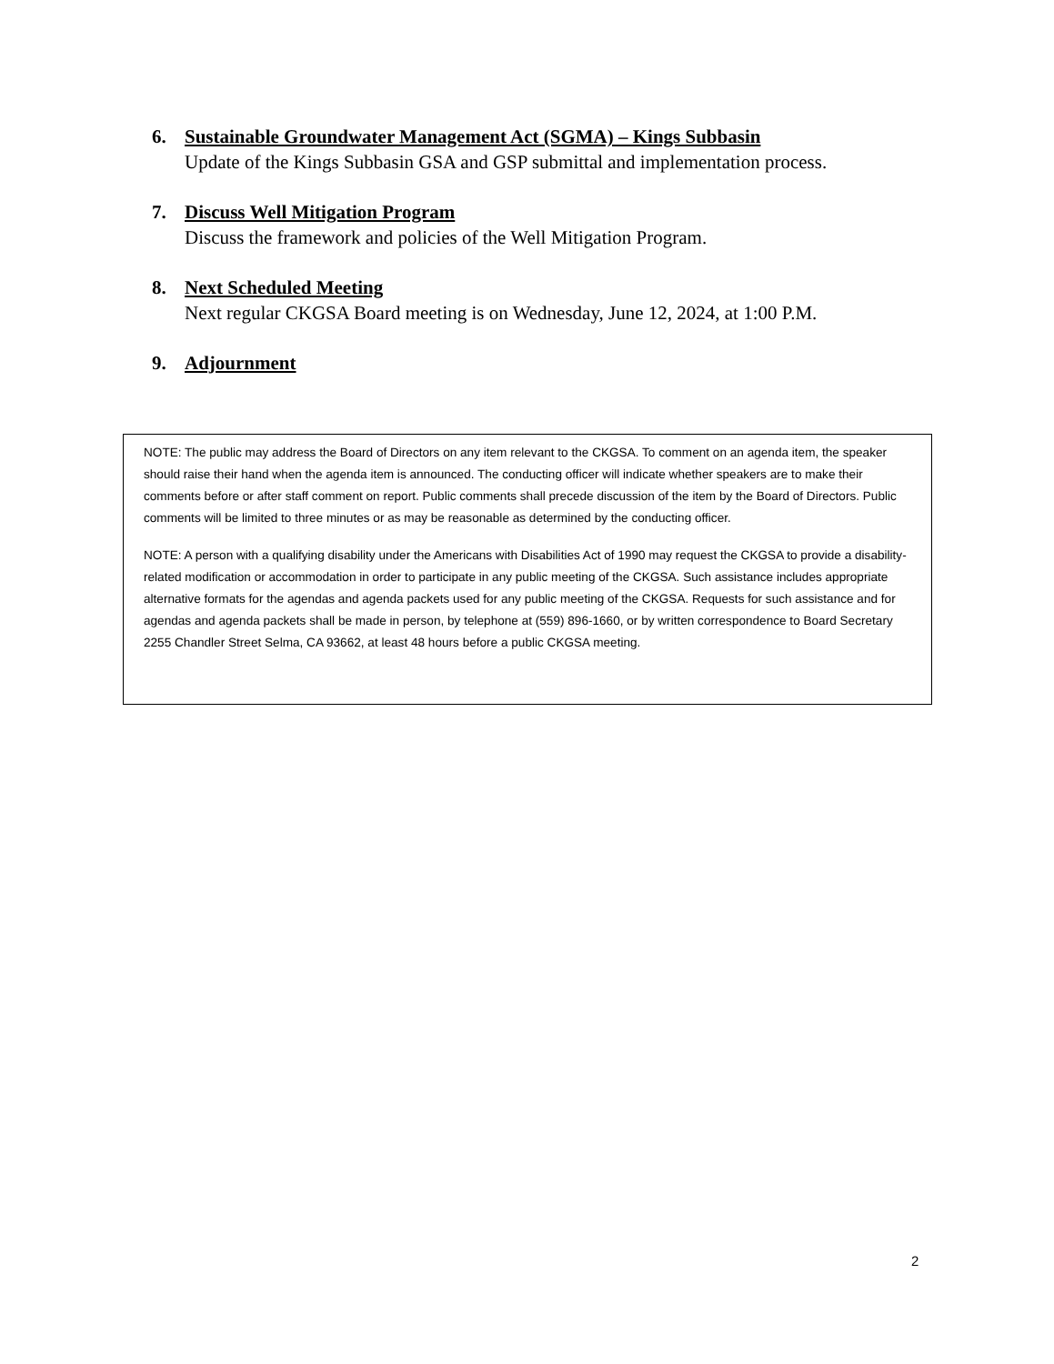6. Sustainable Groundwater Management Act (SGMA) – Kings Subbasin
Update of the Kings Subbasin GSA and GSP submittal and implementation process.
7. Discuss Well Mitigation Program
Discuss the framework and policies of the Well Mitigation Program.
8. Next Scheduled Meeting
Next regular CKGSA Board meeting is on Wednesday, June 12, 2024, at 1:00 P.M.
9. Adjournment
NOTE: The public may address the Board of Directors on any item relevant to the CKGSA. To comment on an agenda item, the speaker should raise their hand when the agenda item is announced. The conducting officer will indicate whether speakers are to make their comments before or after staff comment on report. Public comments shall precede discussion of the item by the Board of Directors. Public comments will be limited to three minutes or as may be reasonable as determined by the conducting officer.
NOTE: A person with a qualifying disability under the Americans with Disabilities Act of 1990 may request the CKGSA to provide a disability-related modification or accommodation in order to participate in any public meeting of the CKGSA. Such assistance includes appropriate alternative formats for the agendas and agenda packets used for any public meeting of the CKGSA. Requests for such assistance and for agendas and agenda packets shall be made in person, by telephone at (559) 896-1660, or by written correspondence to Board Secretary 2255 Chandler Street Selma, CA 93662, at least 48 hours before a public CKGSA meeting.
2